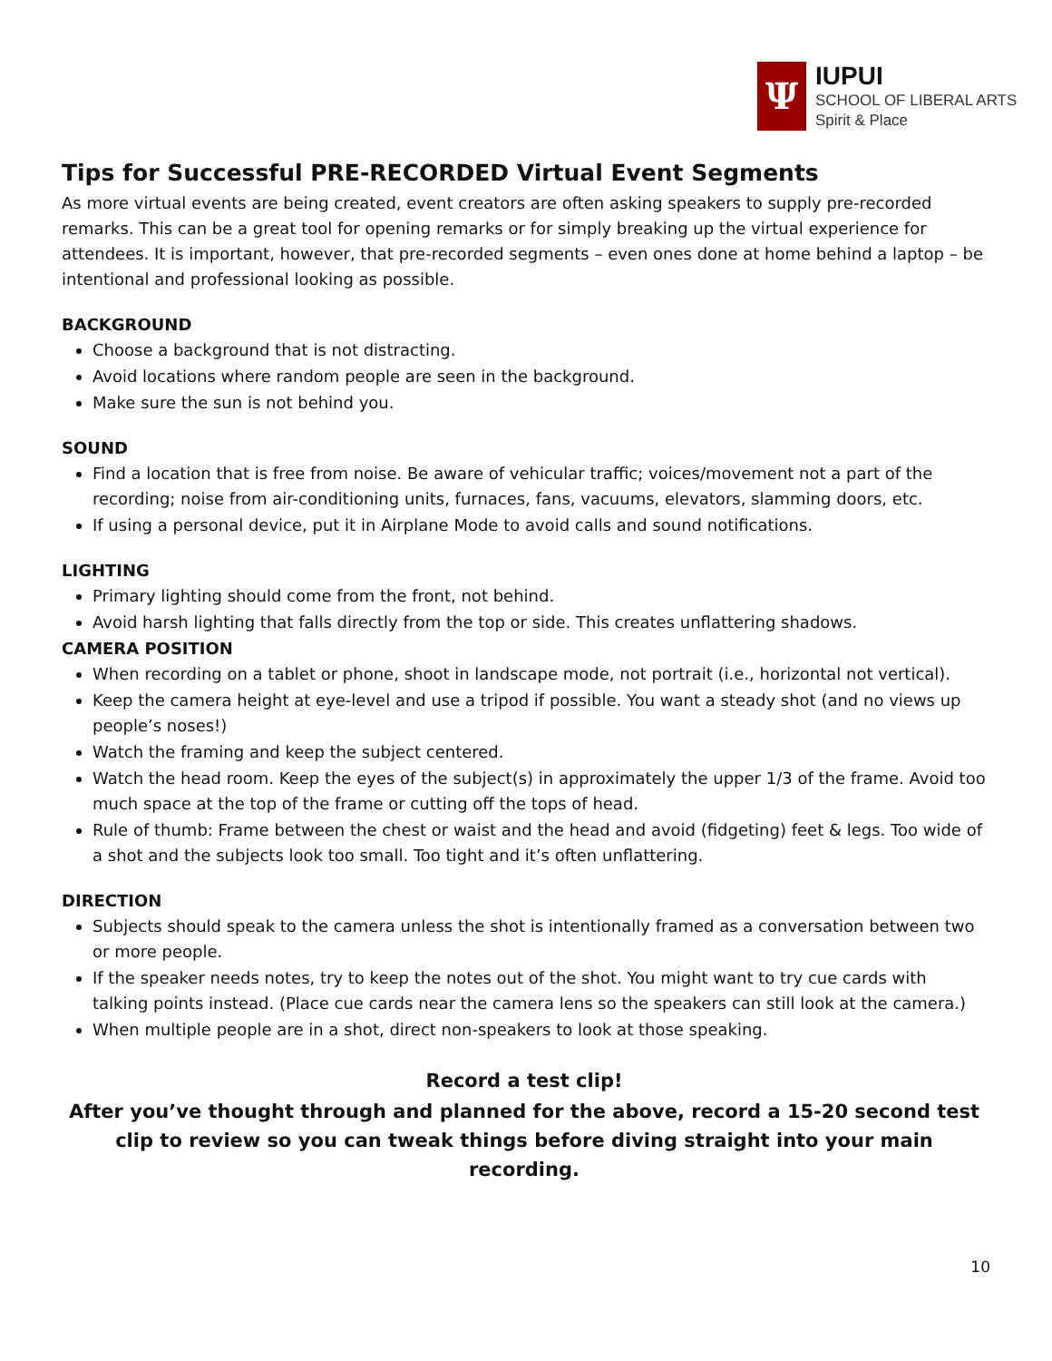Ψ
IUPUI
SCHOOL OF LIBERAL ARTS
Spirit & Place
Tips for Successful PRE-RECORDED Virtual Event Segments
As more virtual events are being created, event creators are often asking speakers to supply pre-recorded remarks. This can be a great tool for opening remarks or for simply breaking up the virtual experience for attendees. It is important, however, that pre-recorded segments – even ones done at home behind a laptop – be intentional and professional looking as possible.
BACKGROUND
Choose a background that is not distracting.
Avoid locations where random people are seen in the background.
Make sure the sun is not behind you.
SOUND
Find a location that is free from noise. Be aware of vehicular traffic; voices/movement not a part of the recording; noise from air-conditioning units, furnaces, fans, vacuums, elevators, slamming doors, etc.
If using a personal device, put it in Airplane Mode to avoid calls and sound notifications.
LIGHTING
Primary lighting should come from the front, not behind.
Avoid harsh lighting that falls directly from the top or side. This creates unflattering shadows.
CAMERA POSITION
When recording on a tablet or phone, shoot in landscape mode, not portrait (i.e., horizontal not vertical).
Keep the camera height at eye-level and use a tripod if possible. You want a steady shot (and no views up people’s noses!)
Watch the framing and keep the subject centered.
Watch the head room. Keep the eyes of the subject(s) in approximately the upper 1/3 of the frame. Avoid too much space at the top of the frame or cutting off the tops of head.
Rule of thumb: Frame between the chest or waist and the head and avoid (fidgeting) feet & legs. Too wide of a shot and the subjects look too small. Too tight and it’s often unflattering.
DIRECTION
Subjects should speak to the camera unless the shot is intentionally framed as a conversation between two or more people.
If the speaker needs notes, try to keep the notes out of the shot. You might want to try cue cards with talking points instead. (Place cue cards near the camera lens so the speakers can still look at the camera.)
When multiple people are in a shot, direct non-speakers to look at those speaking.
Record a test clip!
After you’ve thought through and planned for the above, record a 15-20 second test clip to review so you can tweak things before diving straight into your main recording.
10